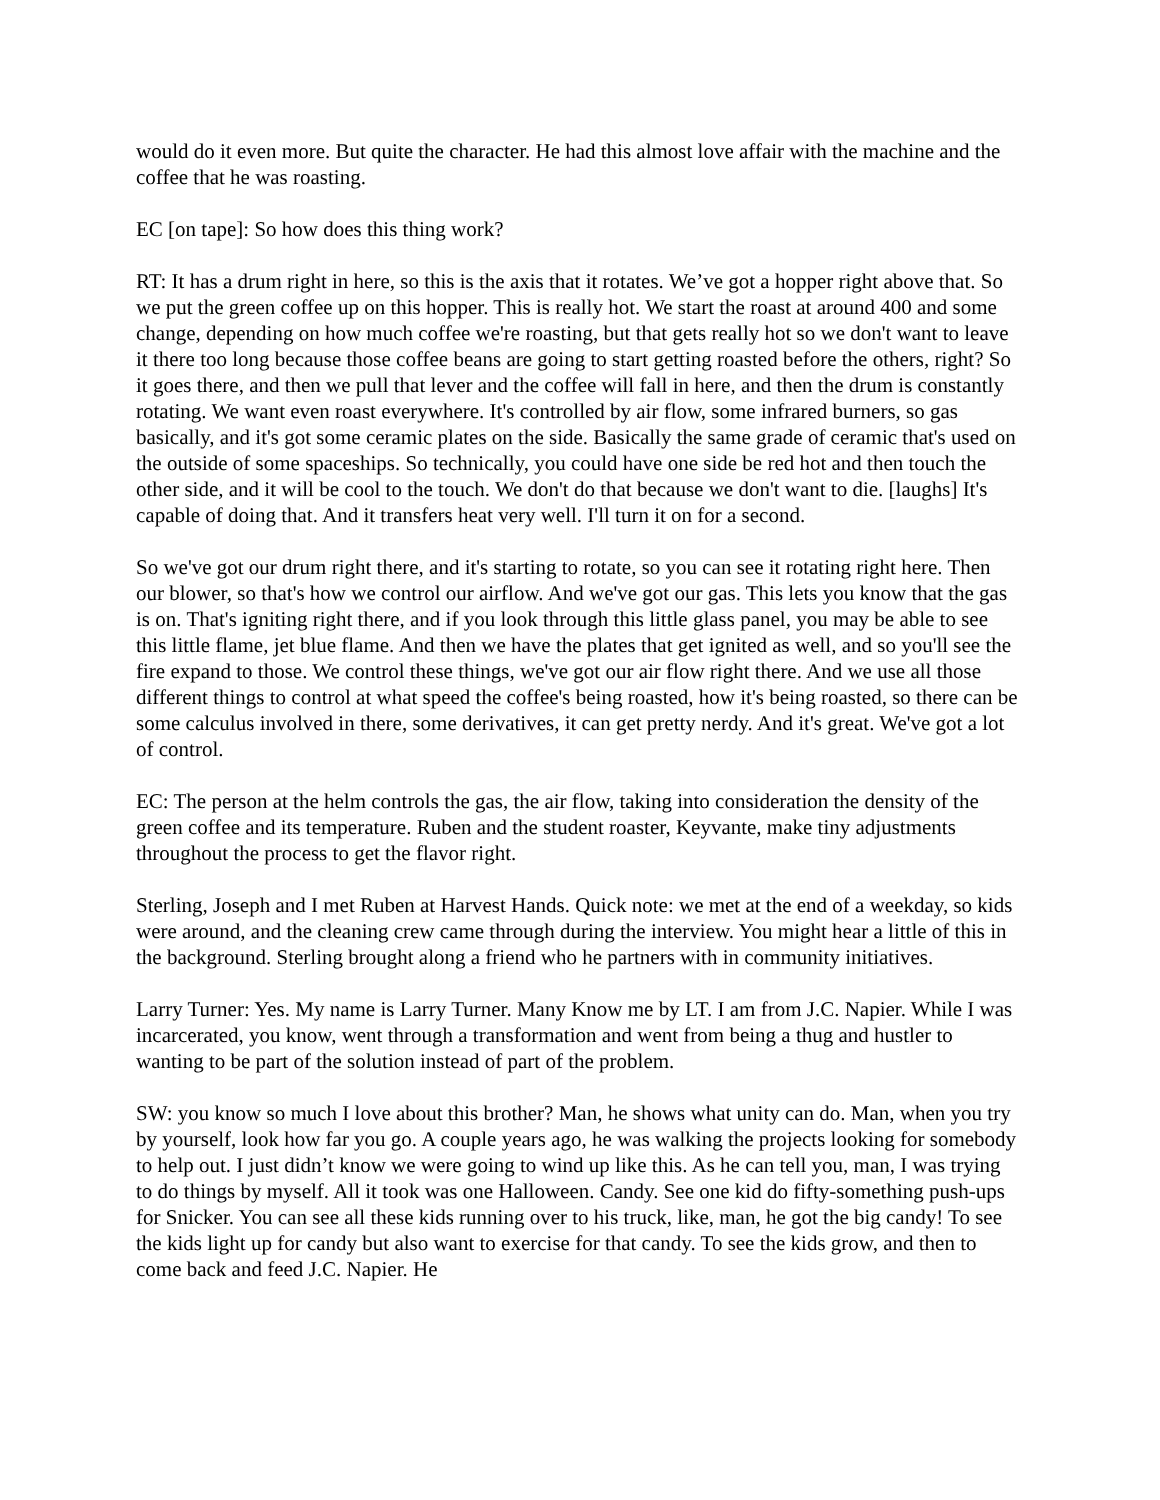would do it even more. But quite the character. He had this almost love affair with the machine and the coffee that he was roasting.
EC [on tape]: So how does this thing work?
RT: It has a drum right in here, so this is the axis that it rotates. We’ve got a hopper right above that. So we put the green coffee up on this hopper. This is really hot. We start the roast at around 400 and some change, depending on how much coffee we're roasting, but that gets really hot so we don't want to leave it there too long because those coffee beans are going to start getting roasted before the others, right? So it goes there, and then we pull that lever and the coffee will fall in here, and then the drum is constantly rotating. We want even roast everywhere. It's controlled by air flow, some infrared burners, so gas basically, and it's got some ceramic plates on the side. Basically the same grade of ceramic that's used on the outside of some spaceships. So technically, you could have one side be red hot and then touch the other side, and it will be cool to the touch. We don't do that because we don't want to die. [laughs] It's capable of doing that. And it transfers heat very well. I'll turn it on for a second.
So we've got our drum right there, and it's starting to rotate, so you can see it rotating right here. Then our blower, so that's how we control our airflow. And we've got our gas. This lets you know that the gas is on. That's igniting right there, and if you look through this little glass panel, you may be able to see this little flame, jet blue flame. And then we have the plates that get ignited as well, and so you'll see the fire expand to those. We control these things, we've got our air flow right there. And we use all those different things to control at what speed the coffee's being roasted, how it's being roasted, so there can be some calculus involved in there, some derivatives, it can get pretty nerdy. And it's great. We've got a lot of control.
EC: The person at the helm controls the gas, the air flow, taking into consideration the density of the green coffee and its temperature. Ruben and the student roaster, Keyvante, make tiny adjustments throughout the process to get the flavor right.
Sterling, Joseph and I met Ruben at Harvest Hands. Quick note: we met at the end of a weekday, so kids were around, and the cleaning crew came through during the interview. You might hear a little of this in the background. Sterling brought along a friend who he partners with in community initiatives.
Larry Turner: Yes. My name is Larry Turner. Many Know me by LT. I am from J.C. Napier. While I was incarcerated, you know, went through a transformation and went from being a thug and hustler to wanting to be part of the solution instead of part of the problem.
SW: you know so much I love about this brother? Man, he shows what unity can do. Man, when you try by yourself, look how far you go. A couple years ago, he was walking the projects looking for somebody to help out. I just didn’t know we were going to wind up like this. As he can tell you, man, I was trying to do things by myself. All it took was one Halloween. Candy. See one kid do fifty-something push-ups for Snicker. You can see all these kids running over to his truck, like, man, he got the big candy! To see the kids light up for candy but also want to exercise for that candy. To see the kids grow, and then to come back and feed J.C. Napier. He